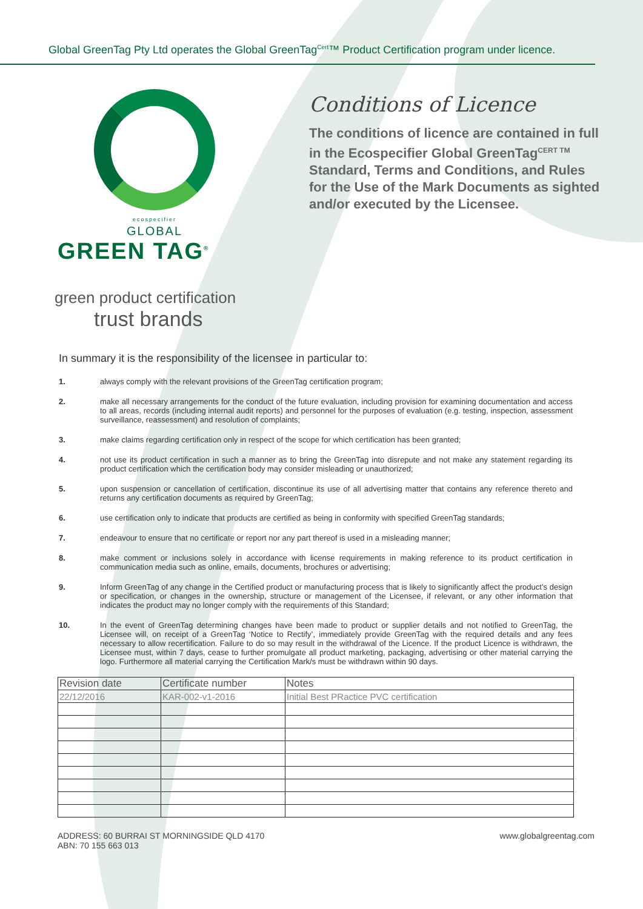Global GreenTag Pty Ltd operates the Global GreenTag<sup>Cert</sup>™ Product Certification program under licence.
ecospecifier
GLOBAL
GREEN TAG<sup>®</sup>
green product certification
trust brands
Conditions of Licence
The conditions of licence are contained in full in the Ecospecifier Global GreenTag<sup>CERT TM</sup> Standard, Terms and Conditions, and Rules for the Use of the Mark Documents as sighted and/or executed by the Licensee.
In summary it is the responsibility of the licensee in particular to:
1. always comply with the relevant provisions of the GreenTag certification program;
2. make all necessary arrangements for the conduct of the future evaluation, including provision for examining documentation and access to all areas, records (including internal audit reports) and personnel for the purposes of evaluation (e.g. testing, inspection, assessment surveillance, reassessment) and resolution of complaints;
3. make claims regarding certification only in respect of the scope for which certification has been granted;
4. not use its product certification in such a manner as to bring the GreenTag into disrepute and not make any statement regarding its product certification which the certification body may consider misleading or unauthorized;
5. upon suspension or cancellation of certification, discontinue its use of all advertising matter that contains any reference thereto and returns any certification documents as required by GreenTag;
6. use certification only to indicate that products are certified as being in conformity with specified GreenTag standards;
7. endeavour to ensure that no certificate or report nor any part thereof is used in a misleading manner;
8. make comment or inclusions solely in accordance with license requirements in making reference to its product certification in communication media such as online, emails, documents, brochures or advertising;
9. Inform GreenTag of any change in the Certified product or manufacturing process that is likely to significantly affect the product’s design or specification, or changes in the ownership, structure or management of the Licensee, if relevant, or any other information that indicates the product may no longer comply with the requirements of this Standard;
10. In the event of GreenTag determining changes have been made to product or supplier details and not notified to GreenTag, the Licensee will, on receipt of a GreenTag ‘Notice to Rectify’, immediately provide GreenTag with the required details and any fees necessary to allow recertification. Failure to do so may result in the withdrawal of the Licence. If the product Licence is withdrawn, the Licensee must, within 7 days, cease to further promulgate all product marketing, packaging, advertising or other material carrying the logo. Furthermore all material carrying the Certification Mark/s must be withdrawn within 90 days.
| Revision date | Certificate number | Notes |
| --- | --- | --- |
| 22/12/2016 | KAR-002-v1-2016 | Initial Best PRactice PVC certification |
ADDRESS: 60 BURRAI ST MORNINGSIDE QLD 4170
ABN: 70 155 663 013
www.globalgreentag.com